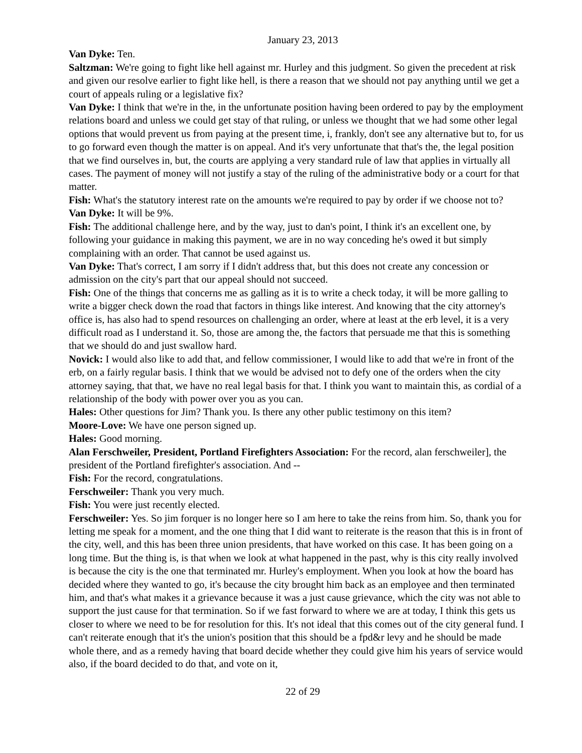January 23, 2013
Van Dyke: Ten.
Saltzman: We're going to fight like hell against mr. Hurley and this judgment. So given the precedent at risk and given our resolve earlier to fight like hell, is there a reason that we should not pay anything until we get a court of appeals ruling or a legislative fix?
Van Dyke: I think that we're in the, in the unfortunate position having been ordered to pay by the employment relations board and unless we could get stay of that ruling, or unless we thought that we had some other legal options that would prevent us from paying at the present time, i, frankly, don't see any alternative but to, for us to go forward even though the matter is on appeal. And it's very unfortunate that that's the, the legal position that we find ourselves in, but, the courts are applying a very standard rule of law that applies in virtually all cases. The payment of money will not justify a stay of the ruling of the administrative body or a court for that matter.
Fish: What's the statutory interest rate on the amounts we're required to pay by order if we choose not to?
Van Dyke: It will be 9%.
Fish: The additional challenge here, and by the way, just to dan's point, I think it's an excellent one, by following your guidance in making this payment, we are in no way conceding he's owed it but simply complaining with an order. That cannot be used against us.
Van Dyke: That's correct, I am sorry if I didn't address that, but this does not create any concession or admission on the city's part that our appeal should not succeed.
Fish: One of the things that concerns me as galling as it is to write a check today, it will be more galling to write a bigger check down the road that factors in things like interest. And knowing that the city attorney's office is, has also had to spend resources on challenging an order, where at least at the erb level, it is a very difficult road as I understand it. So, those are among the, the factors that persuade me that this is something that we should do and just swallow hard.
Novick: I would also like to add that, and fellow commissioner, I would like to add that we're in front of the erb, on a fairly regular basis. I think that we would be advised not to defy one of the orders when the city attorney saying, that that, we have no real legal basis for that. I think you want to maintain this, as cordial of a relationship of the body with power over you as you can.
Hales: Other questions for Jim? Thank you. Is there any other public testimony on this item?
Moore-Love: We have one person signed up.
Hales: Good morning.
Alan Ferschweiler, President, Portland Firefighters Association: For the record, alan ferschweiler], the president of the Portland firefighter's association. And --
Fish: For the record, congratulations.
Ferschweiler: Thank you very much.
Fish: You were just recently elected.
Ferschweiler: Yes. So jim forquer is no longer here so I am here to take the reins from him. So, thank you for letting me speak for a moment, and the one thing that I did want to reiterate is the reason that this is in front of the city, well, and this has been three union presidents, that have worked on this case. It has been going on a long time. But the thing is, is that when we look at what happened in the past, why is this city really involved is because the city is the one that terminated mr. Hurley's employment. When you look at how the board has decided where they wanted to go, it's because the city brought him back as an employee and then terminated him, and that's what makes it a grievance because it was a just cause grievance, which the city was not able to support the just cause for that termination. So if we fast forward to where we are at today, I think this gets us closer to where we need to be for resolution for this. It's not ideal that this comes out of the city general fund. I can't reiterate enough that it's the union's position that this should be a fpd&r levy and he should be made whole there, and as a remedy having that board decide whether they could give him his years of service would also, if the board decided to do that, and vote on it,
22 of 29